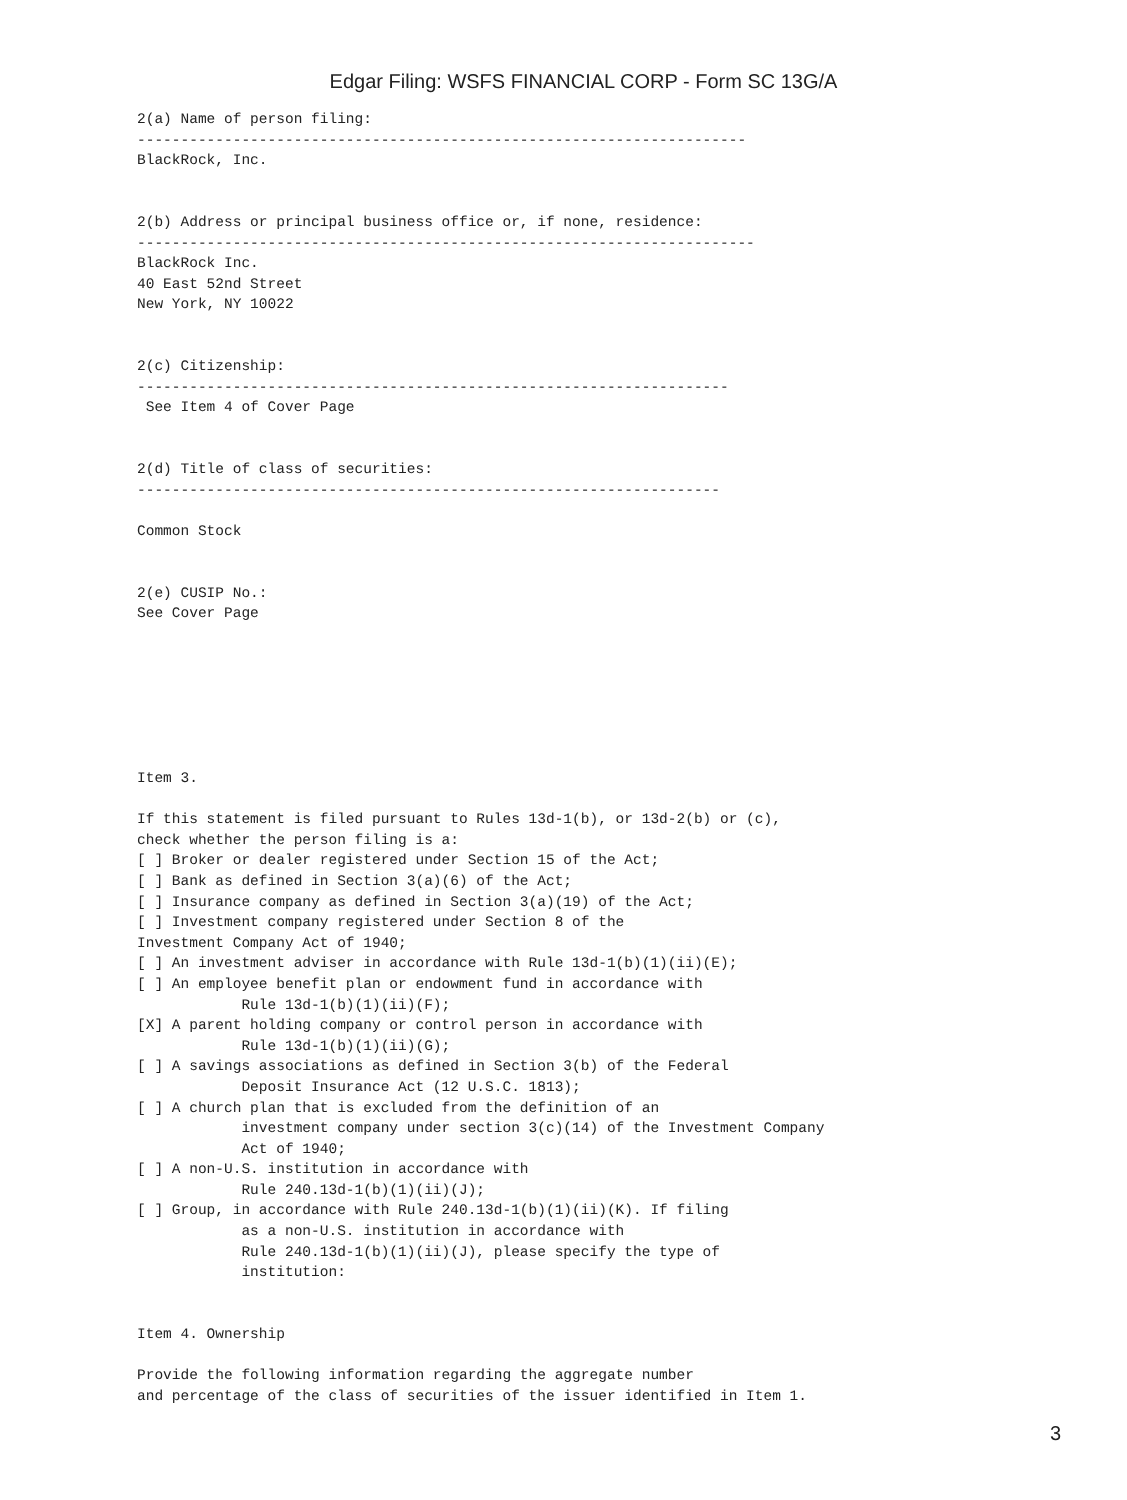Edgar Filing: WSFS FINANCIAL CORP - Form SC 13G/A
2(a) Name of person filing:
----------------------------------------------------------------------
BlackRock, Inc.


2(b) Address or principal business office or, if none, residence:
-----------------------------------------------------------------------
BlackRock Inc.
40 East 52nd Street
New York, NY 10022


2(c) Citizenship:
--------------------------------------------------------------------
 See Item 4 of Cover Page


2(d) Title of class of securities:
-------------------------------------------------------------------

Common Stock


2(e) CUSIP No.:
See Cover Page







Item 3.

If this statement is filed pursuant to Rules 13d-1(b), or 13d-2(b) or (c),
check whether the person filing is a:
[ ] Broker or dealer registered under Section 15 of the Act;
[ ] Bank as defined in Section 3(a)(6) of the Act;
[ ] Insurance company as defined in Section 3(a)(19) of the Act;
[ ] Investment company registered under Section 8 of the
Investment Company Act of 1940;
[ ] An investment adviser in accordance with Rule 13d-1(b)(1)(ii)(E);
[ ] An employee benefit plan or endowment fund in accordance with
            Rule 13d-1(b)(1)(ii)(F);
[X] A parent holding company or control person in accordance with
            Rule 13d-1(b)(1)(ii)(G);
[ ] A savings associations as defined in Section 3(b) of the Federal
            Deposit Insurance Act (12 U.S.C. 1813);
[ ] A church plan that is excluded from the definition of an
            investment company under section 3(c)(14) of the Investment Company
            Act of 1940;
[ ] A non-U.S. institution in accordance with
            Rule 240.13d-1(b)(1)(ii)(J);
[ ] Group, in accordance with Rule 240.13d-1(b)(1)(ii)(K). If filing
            as a non-U.S. institution in accordance with
            Rule 240.13d-1(b)(1)(ii)(J), please specify the type of
            institution:


Item 4. Ownership

Provide the following information regarding the aggregate number
and percentage of the class of securities of the issuer identified in Item 1.
3